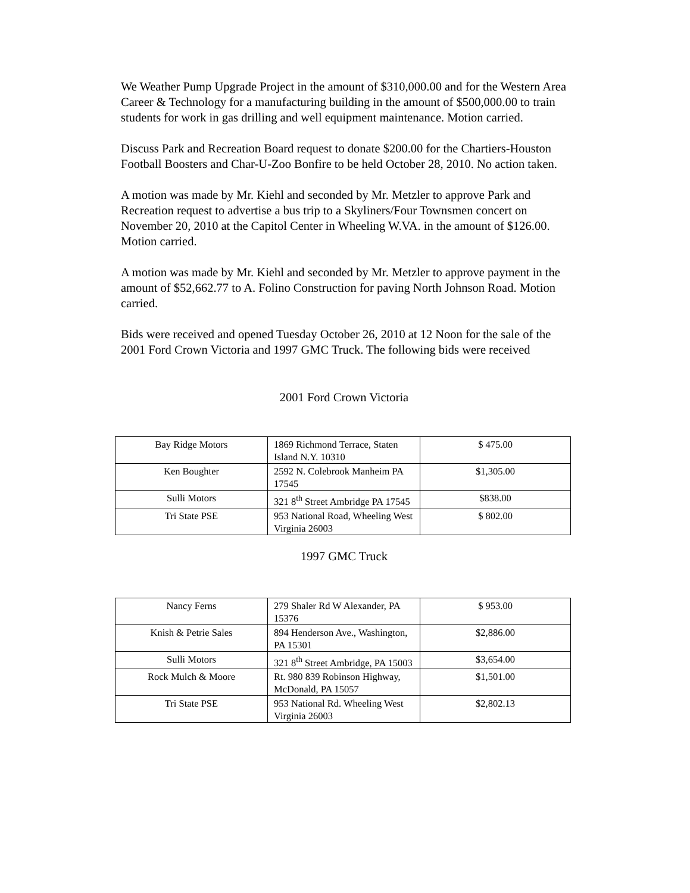We Weather Pump Upgrade Project in the amount of $310,000.00 and for the Western Area Career & Technology for a manufacturing building in the amount of $500,000.00 to train students for work in gas drilling and well equipment maintenance. Motion carried.
Discuss Park and Recreation Board request to donate $200.00 for the Chartiers-Houston Football Boosters and Char-U-Zoo Bonfire to be held October 28, 2010. No action taken.
A motion was made by Mr. Kiehl and seconded by Mr. Metzler to approve Park and Recreation request to advertise a bus trip to a Skyliners/Four Townsmen concert on November 20, 2010 at the Capitol Center in Wheeling W.VA. in the amount of $126.00. Motion carried.
A motion was made by Mr. Kiehl and seconded by Mr. Metzler to approve payment in the amount of $52,662.77 to A. Folino Construction for paving North Johnson Road. Motion carried.
Bids were received and opened Tuesday October 26, 2010 at 12 Noon for the sale of the 2001 Ford Crown Victoria and 1997 GMC Truck. The following bids were received
2001 Ford Crown Victoria
| Bay Ridge Motors | 1869 Richmond Terrace, Staten Island N.Y. 10310 | $ 475.00 |
| Ken Boughter | 2592 N. Colebrook Manheim PA 17545 | $1,305.00 |
| Sulli Motors | 321 8<sup>th</sup> Street Ambridge PA 17545 | $838.00 |
| Tri State PSE | 953 National Road, Wheeling West Virginia 26003 | $ 802.00 |
1997 GMC Truck
| Nancy Ferns | 279 Shaler Rd W Alexander, PA 15376 | $ 953.00 |
| Knish & Petrie Sales | 894 Henderson Ave., Washington, PA 15301 | $2,886.00 |
| Sulli Motors | 321 8<sup>th</sup> Street Ambridge, PA 15003 | $3,654.00 |
| Rock Mulch & Moore | Rt. 980 839 Robinson Highway, McDonald, PA 15057 | $1,501.00 |
| Tri State PSE | 953 National Rd. Wheeling West Virginia 26003 | $2,802.13 |